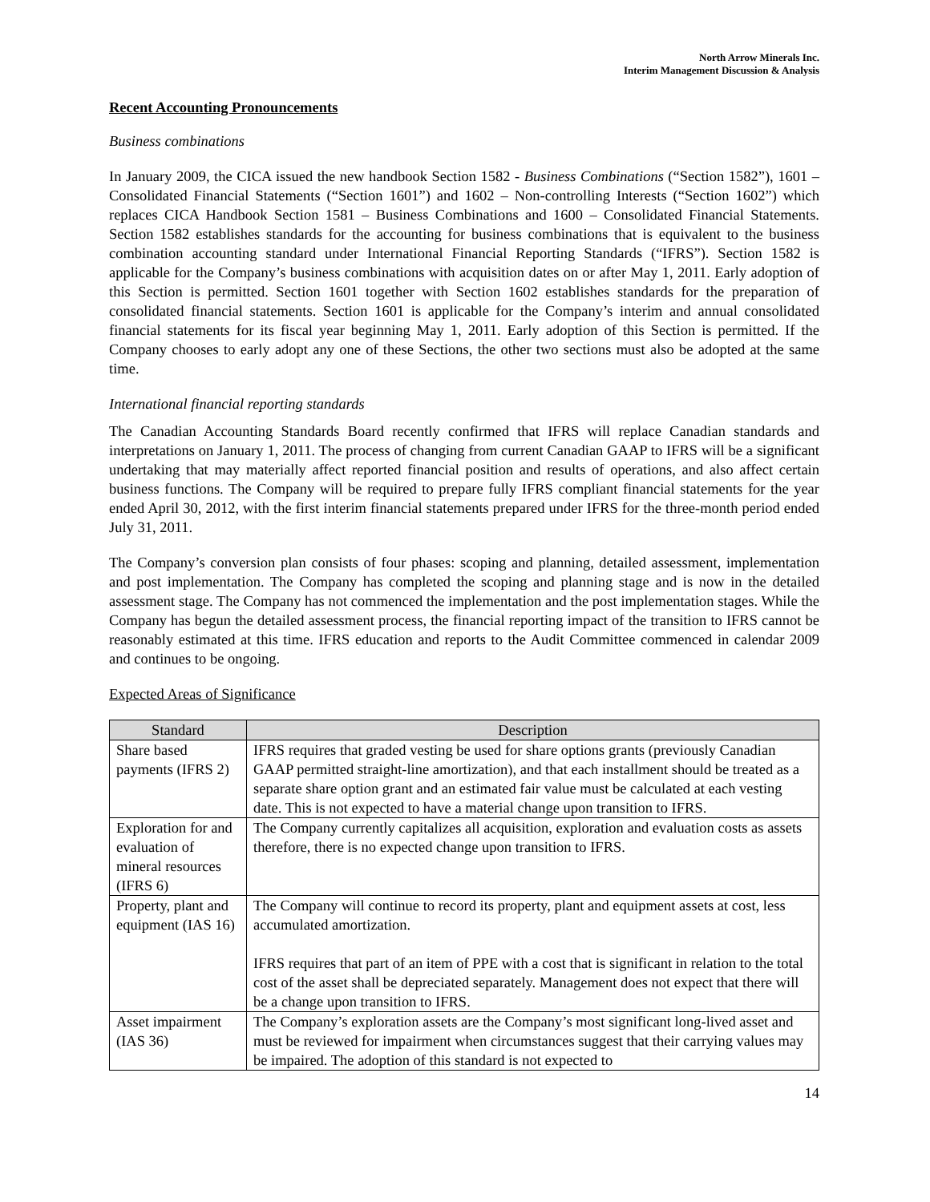North Arrow Minerals Inc.
Interim Management Discussion & Analysis
Recent Accounting Pronouncements
Business combinations
In January 2009, the CICA issued the new handbook Section 1582 - Business Combinations (“Section 1582”), 1601 – Consolidated Financial Statements (“Section 1601”) and 1602 – Non-controlling Interests (“Section 1602”) which replaces CICA Handbook Section 1581 – Business Combinations and 1600 – Consolidated Financial Statements. Section 1582 establishes standards for the accounting for business combinations that is equivalent to the business combination accounting standard under International Financial Reporting Standards (“IFRS”). Section 1582 is applicable for the Company’s business combinations with acquisition dates on or after May 1, 2011. Early adoption of this Section is permitted. Section 1601 together with Section 1602 establishes standards for the preparation of consolidated financial statements. Section 1601 is applicable for the Company’s interim and annual consolidated financial statements for its fiscal year beginning May 1, 2011. Early adoption of this Section is permitted. If the Company chooses to early adopt any one of these Sections, the other two sections must also be adopted at the same time.
International financial reporting standards
The Canadian Accounting Standards Board recently confirmed that IFRS will replace Canadian standards and interpretations on January 1, 2011. The process of changing from current Canadian GAAP to IFRS will be a significant undertaking that may materially affect reported financial position and results of operations, and also affect certain business functions. The Company will be required to prepare fully IFRS compliant financial statements for the year ended April 30, 2012, with the first interim financial statements prepared under IFRS for the three-month period ended July 31, 2011.
The Company’s conversion plan consists of four phases: scoping and planning, detailed assessment, implementation and post implementation. The Company has completed the scoping and planning stage and is now in the detailed assessment stage. The Company has not commenced the implementation and the post implementation stages. While the Company has begun the detailed assessment process, the financial reporting impact of the transition to IFRS cannot be reasonably estimated at this time. IFRS education and reports to the Audit Committee commenced in calendar 2009 and continues to be ongoing.
Expected Areas of Significance
| Standard | Description |
| --- | --- |
| Share based payments (IFRS 2) | IFRS requires that graded vesting be used for share options grants (previously Canadian GAAP permitted straight-line amortization), and that each installment should be treated as a separate share option grant and an estimated fair value must be calculated at each vesting date. This is not expected to have a material change upon transition to IFRS. |
| Exploration for and evaluation of mineral resources (IFRS 6) | The Company currently capitalizes all acquisition, exploration and evaluation costs as assets therefore, there is no expected change upon transition to IFRS. |
| Property, plant and equipment (IAS 16) | The Company will continue to record its property, plant and equipment assets at cost, less accumulated amortization. IFRS requires that part of an item of PPE with a cost that is significant in relation to the total cost of the asset shall be depreciated separately. Management does not expect that there will be a change upon transition to IFRS. |
| Asset impairment (IAS 36) | The Company’s exploration assets are the Company’s most significant long-lived asset and must be reviewed for impairment when circumstances suggest that their carrying values may be impaired. The adoption of this standard is not expected to |
14